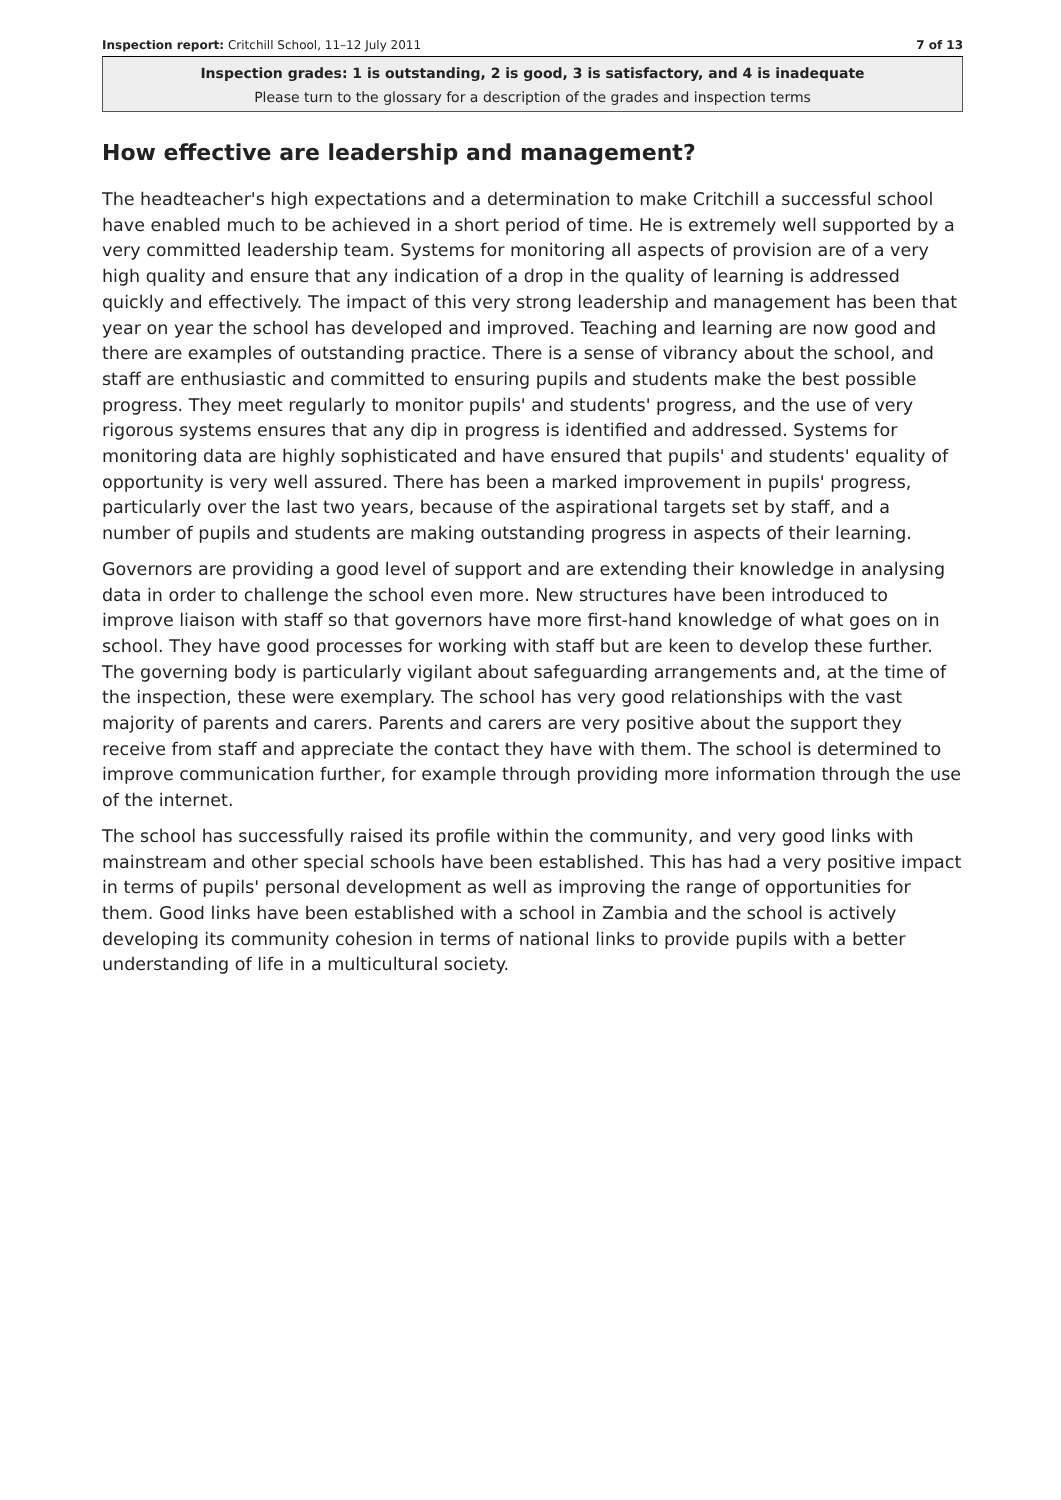Inspection report: Critchill School, 11–12 July 2011 7 of 13
Inspection grades: 1 is outstanding, 2 is good, 3 is satisfactory, and 4 is inadequate
Please turn to the glossary for a description of the grades and inspection terms
How effective are leadership and management?
The headteacher's high expectations and a determination to make Critchill a successful school have enabled much to be achieved in a short period of time. He is extremely well supported by a very committed leadership team. Systems for monitoring all aspects of provision are of a very high quality and ensure that any indication of a drop in the quality of learning is addressed quickly and effectively. The impact of this very strong leadership and management has been that year on year the school has developed and improved. Teaching and learning are now good and there are examples of outstanding practice. There is a sense of vibrancy about the school, and staff are enthusiastic and committed to ensuring pupils and students make the best possible progress. They meet regularly to monitor pupils' and students' progress, and the use of very rigorous systems ensures that any dip in progress is identified and addressed. Systems for monitoring data are highly sophisticated and have ensured that pupils' and students' equality of opportunity is very well assured. There has been a marked improvement in pupils' progress, particularly over the last two years, because of the aspirational targets set by staff, and a number of pupils and students are making outstanding progress in aspects of their learning.
Governors are providing a good level of support and are extending their knowledge in analysing data in order to challenge the school even more. New structures have been introduced to improve liaison with staff so that governors have more first-hand knowledge of what goes on in school. They have good processes for working with staff but are keen to develop these further. The governing body is particularly vigilant about safeguarding arrangements and, at the time of the inspection, these were exemplary. The school has very good relationships with the vast majority of parents and carers. Parents and carers are very positive about the support they receive from staff and appreciate the contact they have with them. The school is determined to improve communication further, for example through providing more information through the use of the internet.
The school has successfully raised its profile within the community, and very good links with mainstream and other special schools have been established. This has had a very positive impact in terms of pupils' personal development as well as improving the range of opportunities for them. Good links have been established with a school in Zambia and the school is actively developing its community cohesion in terms of national links to provide pupils with a better understanding of life in a multicultural society.